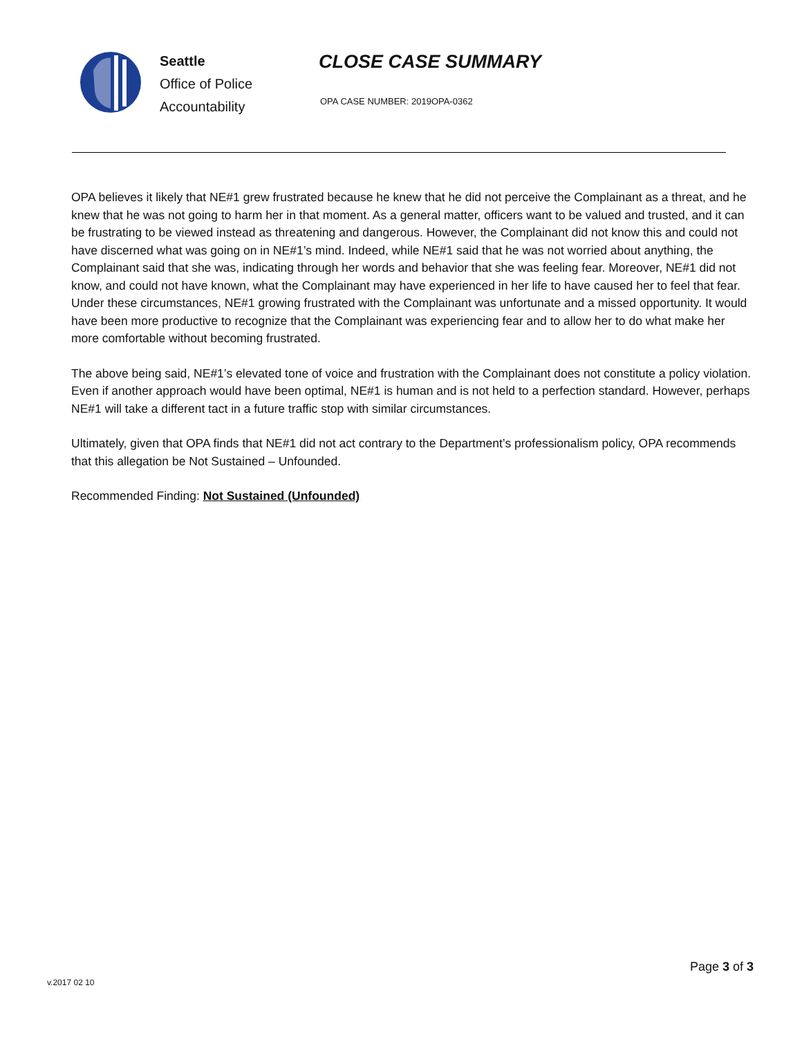Seattle
Office of Police
Accountability
CLOSE CASE SUMMARY
OPA CASE NUMBER: 2019OPA-0362
OPA believes it likely that NE#1 grew frustrated because he knew that he did not perceive the Complainant as a threat, and he knew that he was not going to harm her in that moment. As a general matter, officers want to be valued and trusted, and it can be frustrating to be viewed instead as threatening and dangerous. However, the Complainant did not know this and could not have discerned what was going on in NE#1’s mind. Indeed, while NE#1 said that he was not worried about anything, the Complainant said that she was, indicating through her words and behavior that she was feeling fear. Moreover, NE#1 did not know, and could not have known, what the Complainant may have experienced in her life to have caused her to feel that fear. Under these circumstances, NE#1 growing frustrated with the Complainant was unfortunate and a missed opportunity. It would have been more productive to recognize that the Complainant was experiencing fear and to allow her to do what make her more comfortable without becoming frustrated.
The above being said, NE#1’s elevated tone of voice and frustration with the Complainant does not constitute a policy violation. Even if another approach would have been optimal, NE#1 is human and is not held to a perfection standard. However, perhaps NE#1 will take a different tact in a future traffic stop with similar circumstances.
Ultimately, given that OPA finds that NE#1 did not act contrary to the Department’s professionalism policy, OPA recommends that this allegation be Not Sustained – Unfounded.
Recommended Finding: Not Sustained (Unfounded)
v.2017 02 10
Page 3 of 3